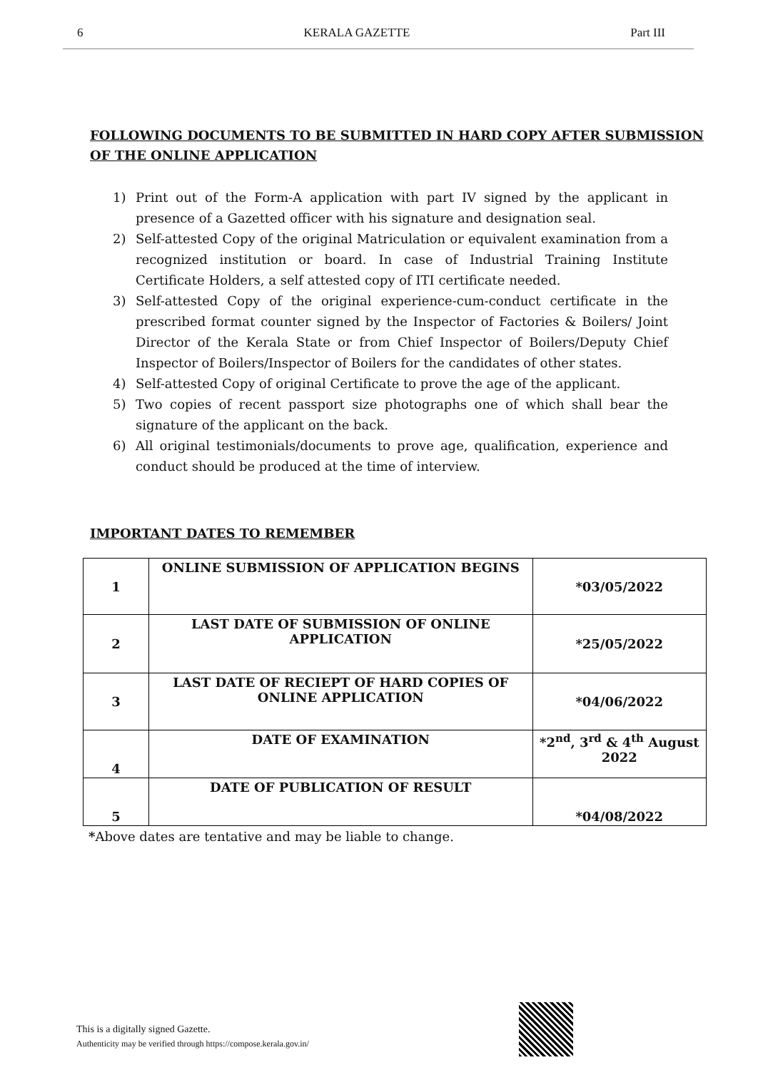6 KERALA GAZETTE Part III
FOLLOWING DOCUMENTS TO BE SUBMITTED IN HARD COPY AFTER SUBMISSION OF THE ONLINE APPLICATION
1) Print out of the Form-A application with part IV signed by the applicant in presence of a Gazetted officer with his signature and designation seal.
2) Self-attested Copy of the original Matriculation or equivalent examination from a recognized institution or board. In case of Industrial Training Institute Certificate Holders, a self attested copy of ITI certificate needed.
3) Self-attested Copy of the original experience-cum-conduct certificate in the prescribed format counter signed by the Inspector of Factories & Boilers/ Joint Director of the Kerala State or from Chief Inspector of Boilers/Deputy Chief Inspector of Boilers/Inspector of Boilers for the candidates of other states.
4) Self-attested Copy of original Certificate to prove the age of the applicant.
5) Two copies of recent passport size photographs one of which shall bear the signature of the applicant on the back.
6) All original testimonials/documents to prove age, qualification, experience and conduct should be produced at the time of interview.
IMPORTANT DATES TO REMEMBER
| 1 | ONLINE SUBMISSION OF APPLICATION BEGINS | *03/05/2022 |
| 2 | LAST DATE OF SUBMISSION OF ONLINE APPLICATION | *25/05/2022 |
| 3 | LAST DATE OF RECIEPT OF HARD COPIES OF ONLINE APPLICATION | *04/06/2022 |
| 4 | DATE OF EXAMINATION | *2<sup>nd</sup>, 3<sup>rd</sup> & 4<sup>th</sup> August 2022 |
| 5 | DATE OF PUBLICATION OF RESULT | *04/08/2022 |
*Above dates are tentative and may be liable to change.
This is a digitally signed Gazette.
Authenticity may be verified through https://compose.kerala.gov.in/